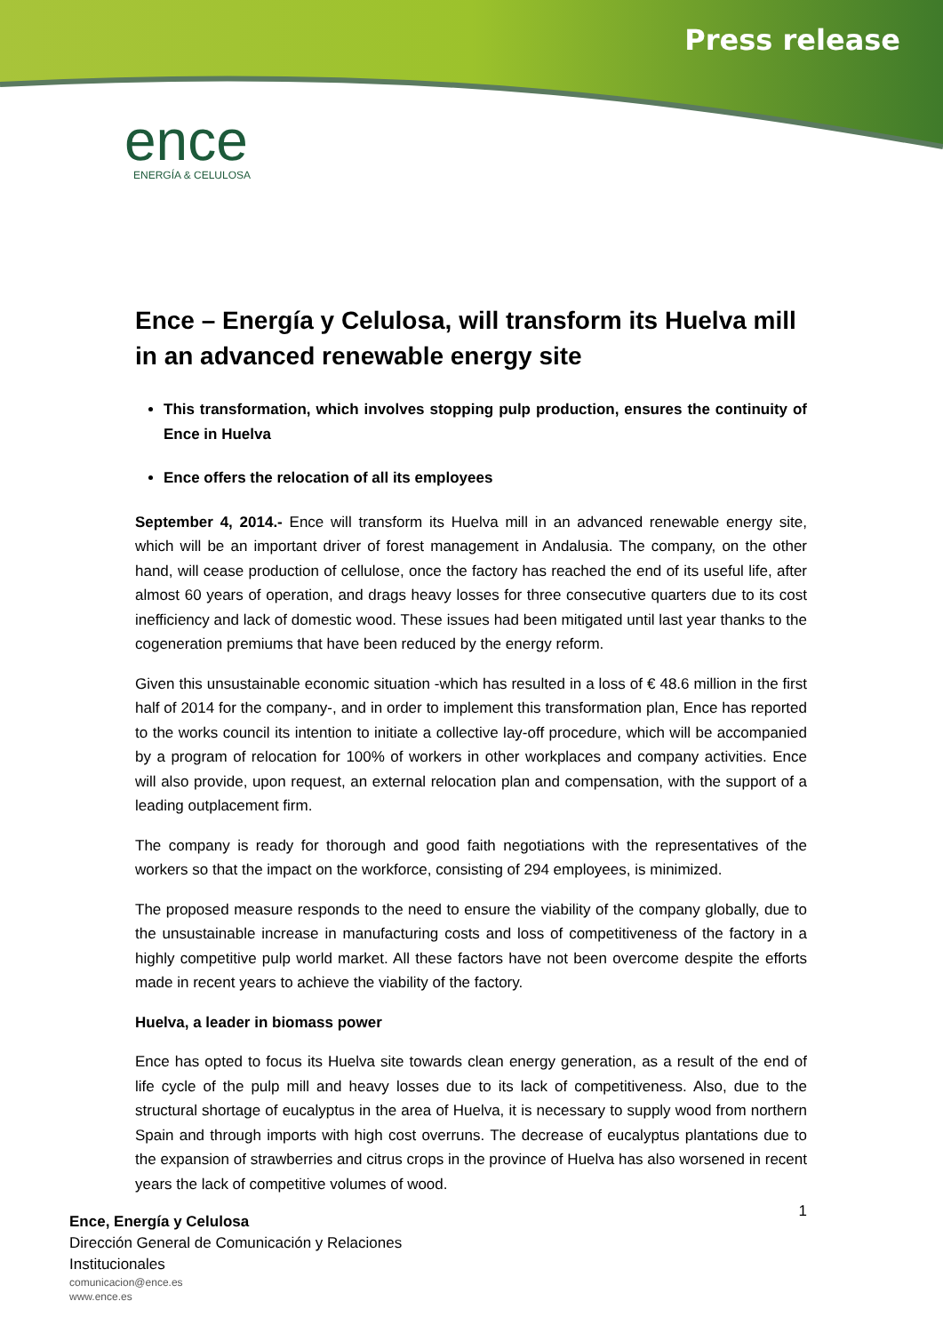Press release
ence
ENERGÍA & CELULOSA
Ence – Energía y Celulosa, will transform its Huelva mill in an advanced renewable energy site
This transformation, which involves stopping pulp production, ensures the continuity of Ence in Huelva
Ence offers the relocation of all its employees
September 4, 2014.- Ence will transform its Huelva mill in an advanced renewable energy site, which will be an important driver of forest management in Andalusia. The company, on the other hand, will cease production of cellulose, once the factory has reached the end of its useful life, after almost 60 years of operation, and drags heavy losses for three consecutive quarters due to its cost inefficiency and lack of domestic wood. These issues had been mitigated until last year thanks to the cogeneration premiums that have been reduced by the energy reform.
Given this unsustainable economic situation -which has resulted in a loss of € 48.6 million in the first half of 2014 for the company-, and in order to implement this transformation plan, Ence has reported to the works council its intention to initiate a collective lay-off procedure, which will be accompanied by a program of relocation for 100% of workers in other workplaces and company activities. Ence will also provide, upon request, an external relocation plan and compensation, with the support of a leading outplacement firm.
The company is ready for thorough and good faith negotiations with the representatives of the workers so that the impact on the workforce, consisting of 294 employees, is minimized.
The proposed measure responds to the need to ensure the viability of the company globally, due to the unsustainable increase in manufacturing costs and loss of competitiveness of the factory in a highly competitive pulp world market. All these factors have not been overcome despite the efforts made in recent years to achieve the viability of the factory.
Huelva, a leader in biomass power
Ence has opted to focus its Huelva site towards clean energy generation, as a result of the end of life cycle of the pulp mill and heavy losses due to its lack of competitiveness. Also, due to the structural shortage of eucalyptus in the area of Huelva, it is necessary to supply wood from northern Spain and through imports with high cost overruns. The decrease of eucalyptus plantations due to the expansion of strawberries and citrus crops in the province of Huelva has also worsened in recent years the lack of competitive volumes of wood.
1
Ence, Energía y Celulosa
Dirección General de Comunicación y Relaciones
Institucionales
comunicacion@ence.es
www.ence.es